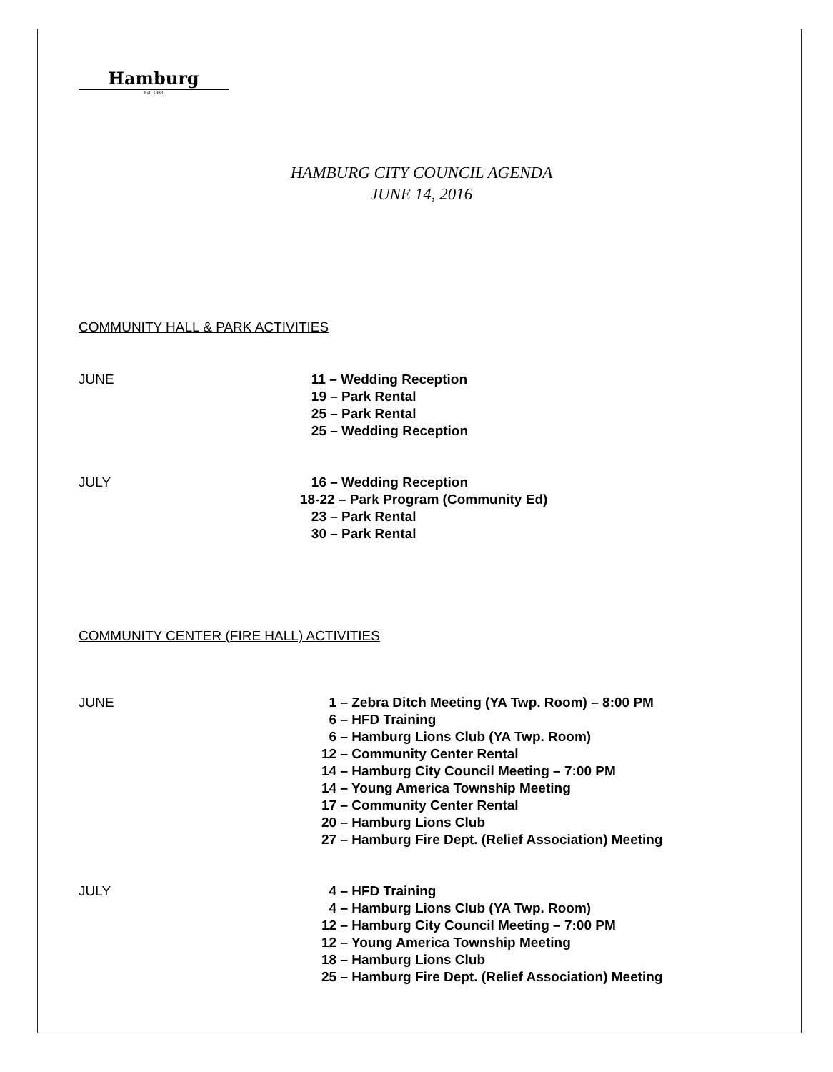Hamburg
Est. 1883
HAMBURG CITY COUNCIL AGENDA
JUNE 14, 2016
COMMUNITY HALL & PARK ACTIVITIES
JUNE 11 – Wedding Reception
19 – Park Rental
25 – Park Rental
25 – Wedding Reception
JULY 16 – Wedding Reception
18-22 – Park Program (Community Ed)
23 – Park Rental
30 – Park Rental
COMMUNITY CENTER (FIRE HALL) ACTIVITIES
JUNE 1 – Zebra Ditch Meeting (YA Twp. Room) – 8:00 PM
6 – HFD Training
6 – Hamburg Lions Club (YA Twp. Room)
12 – Community Center Rental
14 – Hamburg City Council Meeting – 7:00 PM
14 – Young America Township Meeting
17 – Community Center Rental
20 – Hamburg Lions Club
27 – Hamburg Fire Dept. (Relief Association) Meeting
JULY 4 – HFD Training
4 – Hamburg Lions Club (YA Twp. Room)
12 – Hamburg City Council Meeting – 7:00 PM
12 – Young America Township Meeting
18 – Hamburg Lions Club
25 – Hamburg Fire Dept. (Relief Association) Meeting